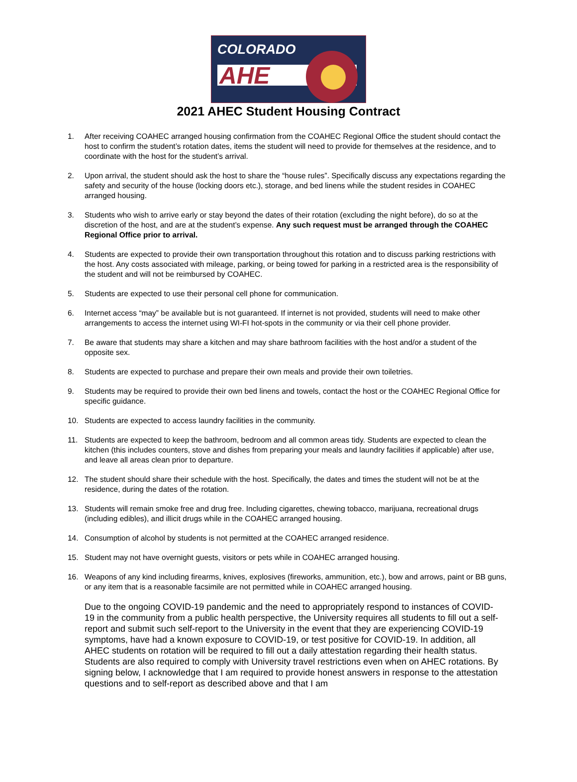COLORADO
AHE
2021 AHEC Student Housing Contract
1. After receiving COAHEC arranged housing confirmation from the COAHEC Regional Office the student should contact the host to confirm the student’s rotation dates, items the student will need to provide for themselves at the residence, and to coordinate with the host for the student’s arrival.
2. Upon arrival, the student should ask the host to share the “house rules”. Specifically discuss any expectations regarding the safety and security of the house (locking doors etc.), storage, and bed linens while the student resides in COAHEC arranged housing.
3. Students who wish to arrive early or stay beyond the dates of their rotation (excluding the night before), do so at the discretion of the host, and are at the student’s expense. Any such request must be arranged through the COAHEC Regional Office prior to arrival.
4. Students are expected to provide their own transportation throughout this rotation and to discuss parking restrictions with the host. Any costs associated with mileage, parking, or being towed for parking in a restricted area is the responsibility of the student and will not be reimbursed by COAHEC.
5. Students are expected to use their personal cell phone for communication.
6. Internet access “may” be available but is not guaranteed. If internet is not provided, students will need to make other arrangements to access the internet using WI-FI hot-spots in the community or via their cell phone provider.
7. Be aware that students may share a kitchen and may share bathroom facilities with the host and/or a student of the opposite sex.
8. Students are expected to purchase and prepare their own meals and provide their own toiletries.
9. Students may be required to provide their own bed linens and towels, contact the host or the COAHEC Regional Office for specific guidance.
10. Students are expected to access laundry facilities in the community.
11. Students are expected to keep the bathroom, bedroom and all common areas tidy. Students are expected to clean the kitchen (this includes counters, stove and dishes from preparing your meals and laundry facilities if applicable) after use, and leave all areas clean prior to departure.
12. The student should share their schedule with the host. Specifically, the dates and times the student will not be at the residence, during the dates of the rotation.
13. Students will remain smoke free and drug free. Including cigarettes, chewing tobacco, marijuana, recreational drugs (including edibles), and illicit drugs while in the COAHEC arranged housing.
14. Consumption of alcohol by students is not permitted at the COAHEC arranged residence.
15. Student may not have overnight guests, visitors or pets while in COAHEC arranged housing.
16. Weapons of any kind including firearms, knives, explosives (fireworks, ammunition, etc.), bow and arrows, paint or BB guns, or any item that is a reasonable facsimile are not permitted while in COAHEC arranged housing.
Due to the ongoing COVID-19 pandemic and the need to appropriately respond to instances of COVID-19 in the community from a public health perspective, the University requires all students to fill out a self-report and submit such self-report to the University in the event that they are experiencing COVID-19 symptoms, have had a known exposure to COVID-19, or test positive for COVID-19. In addition, all AHEC students on rotation will be required to fill out a daily attestation regarding their health status. Students are also required to comply with University travel restrictions even when on AHEC rotations. By signing below, I acknowledge that I am required to provide honest answers in response to the attestation questions and to self-report as described above and that I am